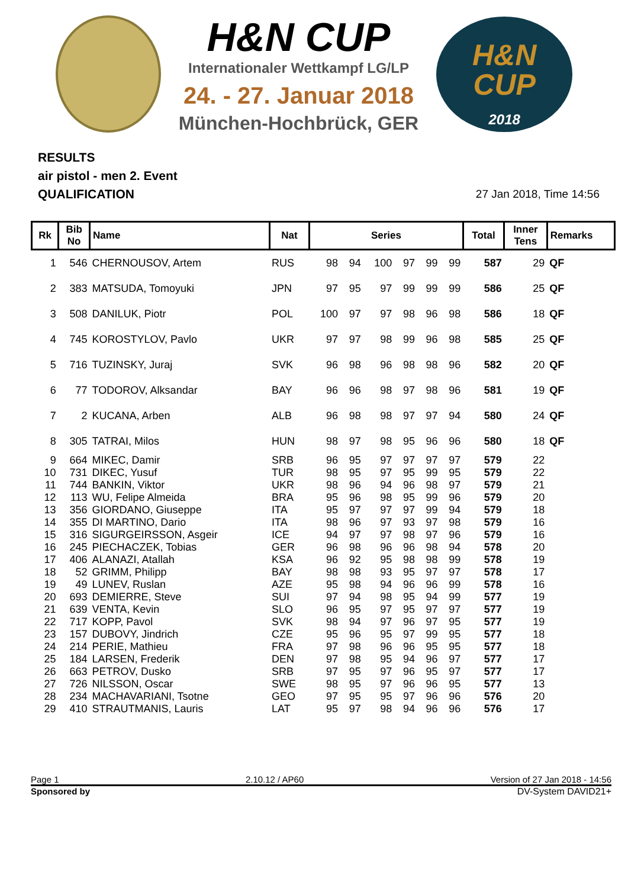H&N CUP
Internationaler Wettkampf LG/LP
24. - 27. Januar 2018
München-Hochbrück, GER
H&N
CUP
2018
RESULTS
air pistol - men 2. Event
QUALIFICATION 27 Jan 2018, Time 14:56
| Rk | Bib No | Name | Nat | Series | | | | | | Total | Inner Tens | Remarks |
| --- | --- | --- | --- | --- | --- | --- | --- | --- | --- | --- | --- | --- |
| 1 | 546 | CHERNOUSOV, Artem | RUS | 98 | 94 | 100 | 97 | 99 | 99 | 587 | 29 | QF |
| 2 | 383 | MATSUDA, Tomoyuki | JPN | 97 | 95 | 97 | 99 | 99 | 99 | 586 | 25 | QF |
| 3 | 508 | DANILUK, Piotr | POL | 100 | 97 | 97 | 98 | 96 | 98 | 586 | 18 | QF |
| 4 | 745 | KOROSTYLOV, Pavlo | UKR | 97 | 97 | 98 | 99 | 96 | 98 | 585 | 25 | QF |
| 5 | 716 | TUZINSKY, Juraj | SVK | 96 | 98 | 96 | 98 | 98 | 96 | 582 | 20 | QF |
| 6 | 77 | TODOROV, Alksandar | BAY | 96 | 96 | 98 | 97 | 98 | 96 | 581 | 19 | QF |
| 7 | 2 | KUCANA, Arben | ALB | 96 | 98 | 98 | 97 | 97 | 94 | 580 | 24 | QF |
| 8 | 305 | TATRAI, Milos | HUN | 98 | 97 | 98 | 95 | 96 | 96 | 580 | 18 | QF |
| 9 | 664 | MIKEC, Damir | SRB | 96 | 95 | 97 | 97 | 97 | 97 | 579 | 22 | |
| 10 | 731 | DIKEC, Yusuf | TUR | 98 | 95 | 97 | 95 | 99 | 95 | 579 | 22 | |
| 11 | 744 | BANKIN, Viktor | UKR | 98 | 96 | 94 | 96 | 98 | 97 | 579 | 21 | |
| 12 | 113 | WU, Felipe Almeida | BRA | 95 | 96 | 98 | 95 | 99 | 96 | 579 | 20 | |
| 13 | 356 | GIORDANO, Giuseppe | ITA | 95 | 97 | 97 | 97 | 99 | 94 | 579 | 18 | |
| 14 | 355 | DI MARTINO, Dario | ITA | 98 | 96 | 97 | 93 | 97 | 98 | 579 | 16 | |
| 15 | 316 | SIGURGEIRSSON, Asgeir | ICE | 94 | 97 | 97 | 98 | 97 | 96 | 579 | 16 | |
| 16 | 245 | PIECHACZEK, Tobias | GER | 96 | 98 | 96 | 96 | 98 | 94 | 578 | 20 | |
| 17 | 406 | ALANAZI, Atallah | KSA | 96 | 92 | 95 | 98 | 98 | 99 | 578 | 19 | |
| 18 | 52 | GRIMM, Philipp | BAY | 98 | 98 | 93 | 95 | 97 | 97 | 578 | 17 | |
| 19 | 49 | LUNEV, Ruslan | AZE | 95 | 98 | 94 | 96 | 96 | 99 | 578 | 16 | |
| 20 | 693 | DEMIERRE, Steve | SUI | 97 | 94 | 98 | 95 | 94 | 99 | 577 | 19 | |
| 21 | 639 | VENTA, Kevin | SLO | 96 | 95 | 97 | 95 | 97 | 97 | 577 | 19 | |
| 22 | 717 | KOPP, Pavol | SVK | 98 | 94 | 97 | 96 | 97 | 95 | 577 | 19 | |
| 23 | 157 | DUBOVY, Jindrich | CZE | 95 | 96 | 95 | 97 | 99 | 95 | 577 | 18 | |
| 24 | 214 | PERIE, Mathieu | FRA | 97 | 98 | 96 | 96 | 95 | 95 | 577 | 18 | |
| 25 | 184 | LARSEN, Frederik | DEN | 97 | 98 | 95 | 94 | 96 | 97 | 577 | 17 | |
| 26 | 663 | PETROV, Dusko | SRB | 97 | 95 | 97 | 96 | 95 | 97 | 577 | 17 | |
| 27 | 726 | NILSSON, Oscar | SWE | 98 | 95 | 97 | 96 | 96 | 95 | 577 | 13 | |
| 28 | 234 | MACHAVARIANI, Tsotne | GEO | 97 | 95 | 95 | 97 | 96 | 96 | 576 | 20 | |
| 29 | 410 | STRAUTMANIS, Lauris | LAT | 95 | 97 | 98 | 94 | 96 | 96 | 576 | 17 | |
Page 1 2.10.12 / AP60 Version of 27 Jan 2018 - 14:56
Sponsored by DV-System DAVID21+